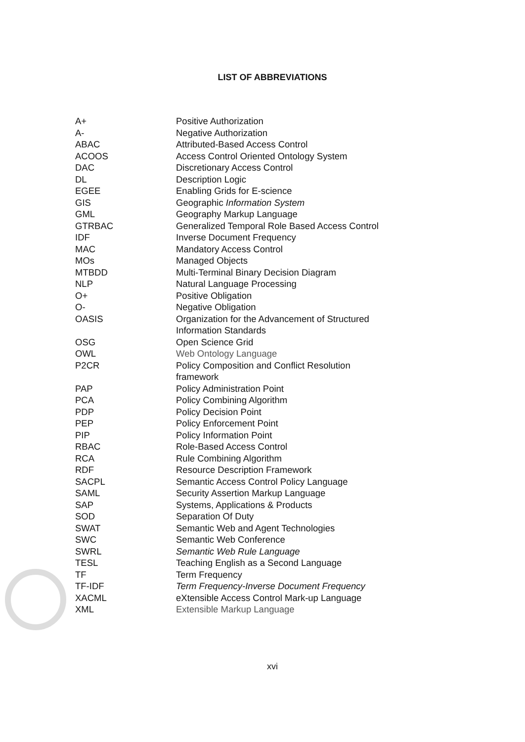LIST OF ABBREVIATIONS
| A+ | Positive Authorization |
| A- | Negative Authorization |
| ABAC | Attributed-Based Access Control |
| ACOOS | Access Control Oriented Ontology System |
| DAC | Discretionary Access Control |
| DL | Description Logic |
| EGEE | Enabling Grids for E-science |
| GIS | Geographic Information System |
| GML | Geography Markup Language |
| GTRBAC | Generalized Temporal Role Based Access Control |
| IDF | Inverse Document Frequency |
| MAC | Mandatory Access Control |
| MOs | Managed Objects |
| MTBDD | Multi-Terminal Binary Decision Diagram |
| NLP | Natural Language Processing |
| O+ | Positive Obligation |
| O- | Negative Obligation |
| OASIS | Organization for the Advancement of Structured Information Standards |
| OSG | Open Science Grid |
| OWL | Web Ontology Language |
| P2CR | Policy Composition and Conflict Resolution framework |
| PAP | Policy Administration Point |
| PCA | Policy Combining Algorithm |
| PDP | Policy Decision Point |
| PEP | Policy Enforcement Point |
| PIP | Policy Information Point |
| RBAC | Role-Based Access Control |
| RCA | Rule Combining Algorithm |
| RDF | Resource Description Framework |
| SACPL | Semantic Access Control Policy Language |
| SAML | Security Assertion Markup Language |
| SAP | Systems, Applications & Products |
| SOD | Separation Of Duty |
| SWAT | Semantic Web and Agent Technologies |
| SWC | Semantic Web Conference |
| SWRL | Semantic Web Rule Language |
| TESL | Teaching English as a Second Language |
| TF | Term Frequency |
| TF-IDF | Term Frequency-Inverse Document Frequency |
| XACML | eXtensible Access Control Mark-up Language |
| XML | Extensible Markup Language |
xvi